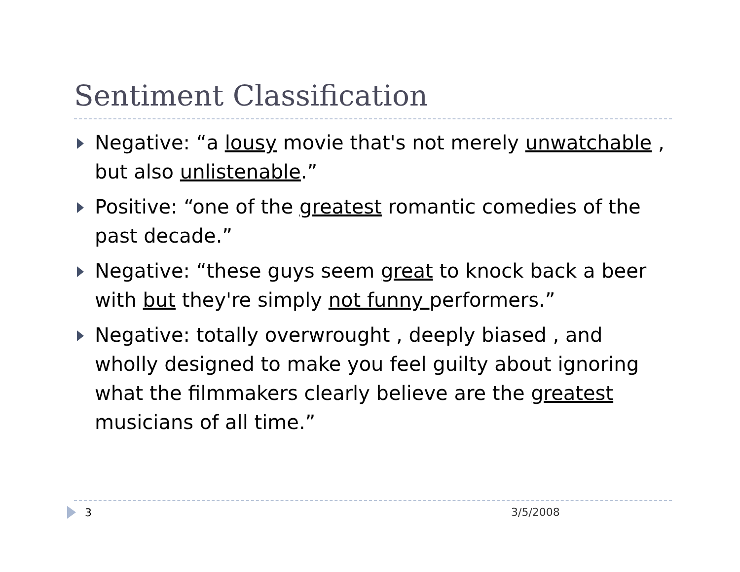Sentiment Classification
Negative: “a lousy movie that's not merely unwatchable , but also unlistenable.”
Positive: “one of the greatest romantic comedies of the past decade.”
Negative: “these guys seem great to knock back a beer with but they're simply not funny performers.”
Negative: totally overwrought , deeply biased , and wholly designed to make you feel guilty about ignoring what the filmmakers clearly believe are the greatest musicians of all time.”
3 3/5/2008